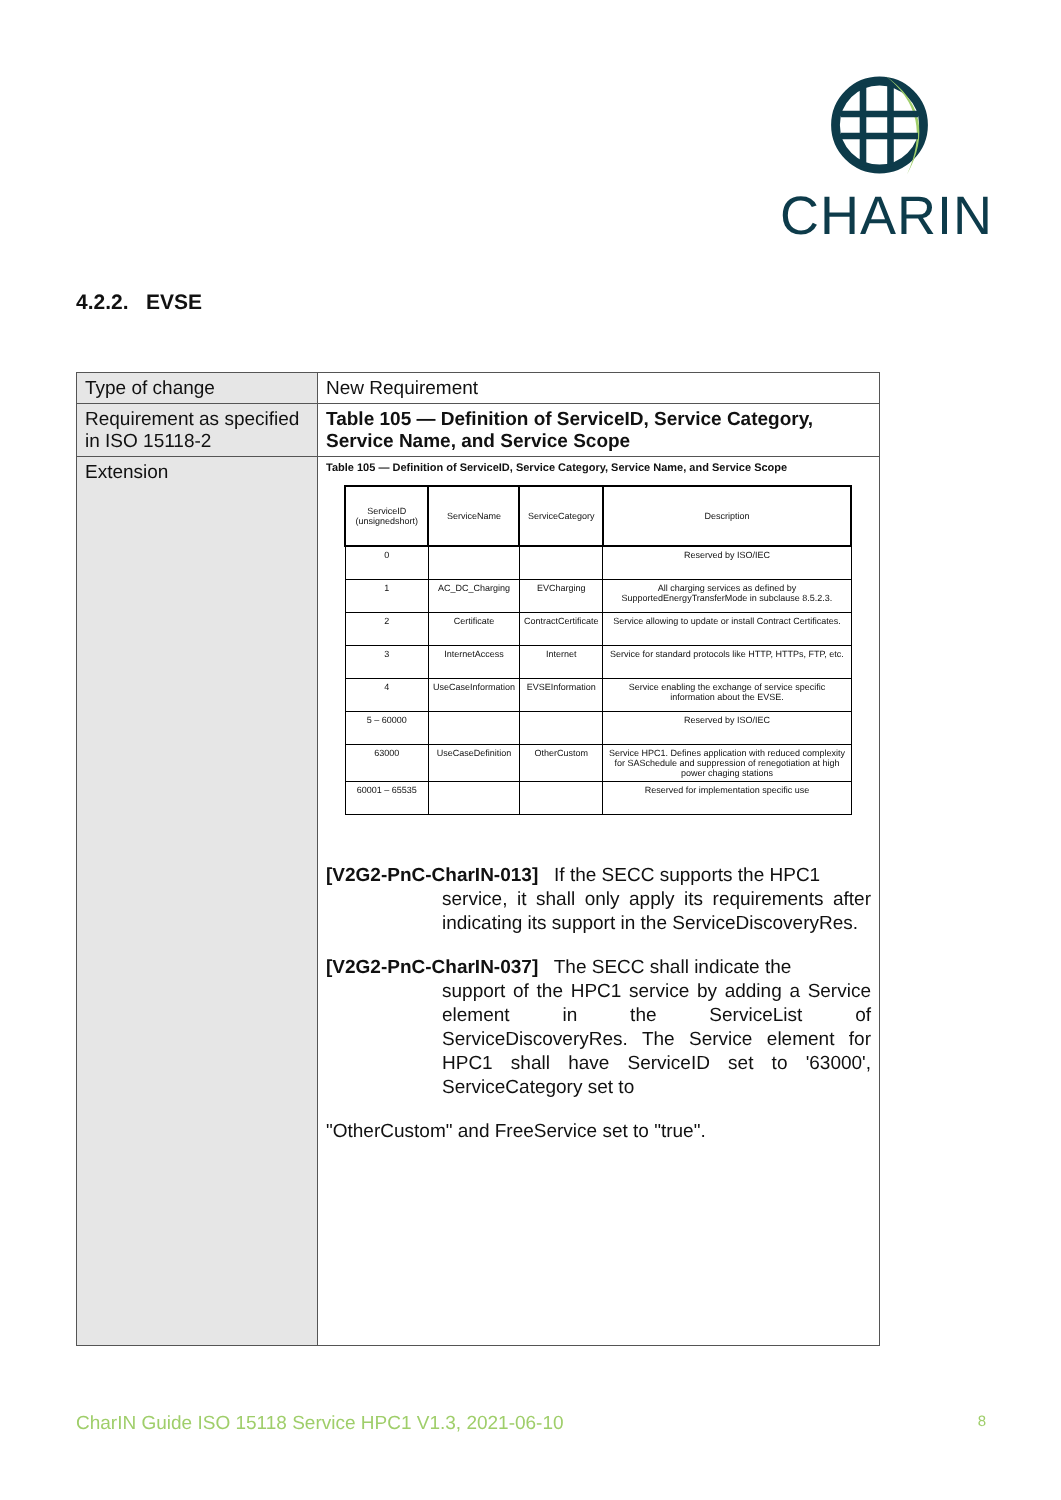CHARIN
4.2.2. EVSE
| Type of change | New Requirement |
| Requirement as specified in ISO 15118-2 | Table 105 — Definition of ServiceID, Service Category, Service Name, and Service Scope |
| Extension | Table 105 — Definition of ServiceID, Service Category, Service Name, and Service Scope / ServiceID (unsignedshort) / ServiceName / ServiceCategory / Description / / --- / --- / --- / --- / / 0 / / / Reserved by ISO/IEC / / 1 / AC_DC_Charging / EVCharging / All charging services as defined by SupportedEnergyTransferMode in subclause 8.5.2.3. / / 2 / Certificate / ContractCertificate / Service allowing to update or install Contract Certificates. / / 3 / InternetAccess / Internet / Service for standard protocols like HTTP, HTTPs, FTP, etc. / / 4 / UseCaseInformation / EVSEInformation / Service enabling the exchange of service specific information about the EVSE. / / 5 – 60000 / / / Reserved by ISO/IEC / / 63000 / UseCaseDefinition / OtherCustom / Service HPC1. Defines application with reduced complexity for SASchedule and suppression of renegotiation at high power chaging stations / / 60001 – 65535 / / / Reserved for implementation specific use / [V2G2-PnC-CharIN-013] If the SECC supports the HPC1 service, it shall only apply its requirements after indicating its support in the ServiceDiscoveryRes. [V2G2-PnC-CharIN-037] The SECC shall indicate the support of the HPC1 service by adding a Service element in the ServiceList of ServiceDiscoveryRes. The Service element for HPC1 shall have ServiceID set to '63000', ServiceCategory set to "OtherCustom" and FreeService set to "true". |
CharIN Guide ISO 15118 Service HPC1 V1.3, 2021-06-10 8